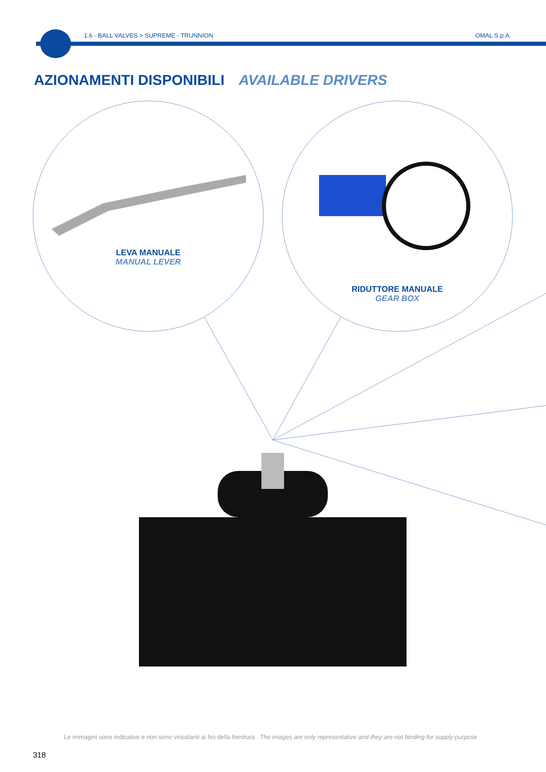1.6 · BALL VALVES > SUPREME - TRUNNION OMAL S.p.A.
AZIONAMENTI DISPONIBILI AVAILABLE DRIVERS
LEVA MANUALE
MANUAL LEVER
RIDUTTORE MANUALE
GEAR BOX
Le immagini sono indicative e non sono vincolanti ai fini della fornitura The images are only representative and they are not binding for supply purpose
318